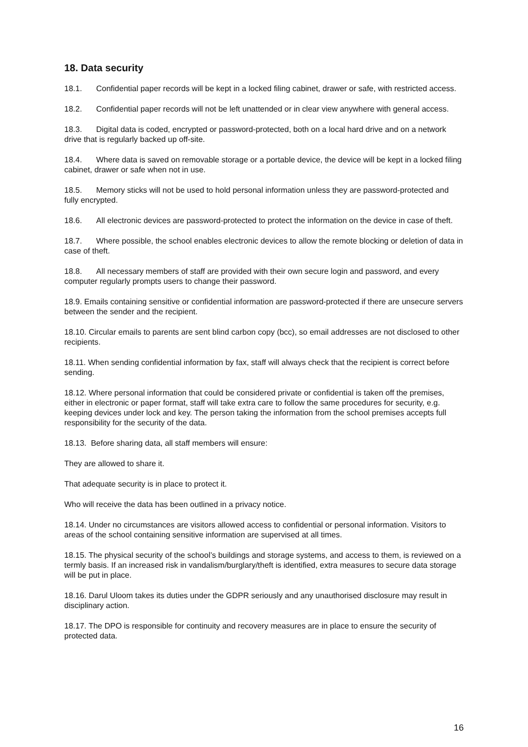18. Data security
18.1. Confidential paper records will be kept in a locked filing cabinet, drawer or safe, with restricted access.
18.2. Confidential paper records will not be left unattended or in clear view anywhere with general access.
18.3. Digital data is coded, encrypted or password-protected, both on a local hard drive and on a network drive that is regularly backed up off-site.
18.4. Where data is saved on removable storage or a portable device, the device will be kept in a locked filing cabinet, drawer or safe when not in use.
18.5. Memory sticks will not be used to hold personal information unless they are password-protected and fully encrypted.
18.6. All electronic devices are password-protected to protect the information on the device in case of theft.
18.7. Where possible, the school enables electronic devices to allow the remote blocking or deletion of data in case of theft.
18.8. All necessary members of staff are provided with their own secure login and password, and every computer regularly prompts users to change their password.
18.9. Emails containing sensitive or confidential information are password-protected if there are unsecure servers between the sender and the recipient.
18.10. Circular emails to parents are sent blind carbon copy (bcc), so email addresses are not disclosed to other recipients.
18.11. When sending confidential information by fax, staff will always check that the recipient is correct before sending.
18.12. Where personal information that could be considered private or confidential is taken off the premises, either in electronic or paper format, staff will take extra care to follow the same procedures for security, e.g. keeping devices under lock and key. The person taking the information from the school premises accepts full responsibility for the security of the data.
18.13. Before sharing data, all staff members will ensure:
They are allowed to share it.
That adequate security is in place to protect it.
Who will receive the data has been outlined in a privacy notice.
18.14. Under no circumstances are visitors allowed access to confidential or personal information. Visitors to areas of the school containing sensitive information are supervised at all times.
18.15. The physical security of the school’s buildings and storage systems, and access to them, is reviewed on a termly basis. If an increased risk in vandalism/burglary/theft is identified, extra measures to secure data storage will be put in place.
18.16. Darul Uloom takes its duties under the GDPR seriously and any unauthorised disclosure may result in disciplinary action.
18.17. The DPO is responsible for continuity and recovery measures are in place to ensure the security of protected data.
16